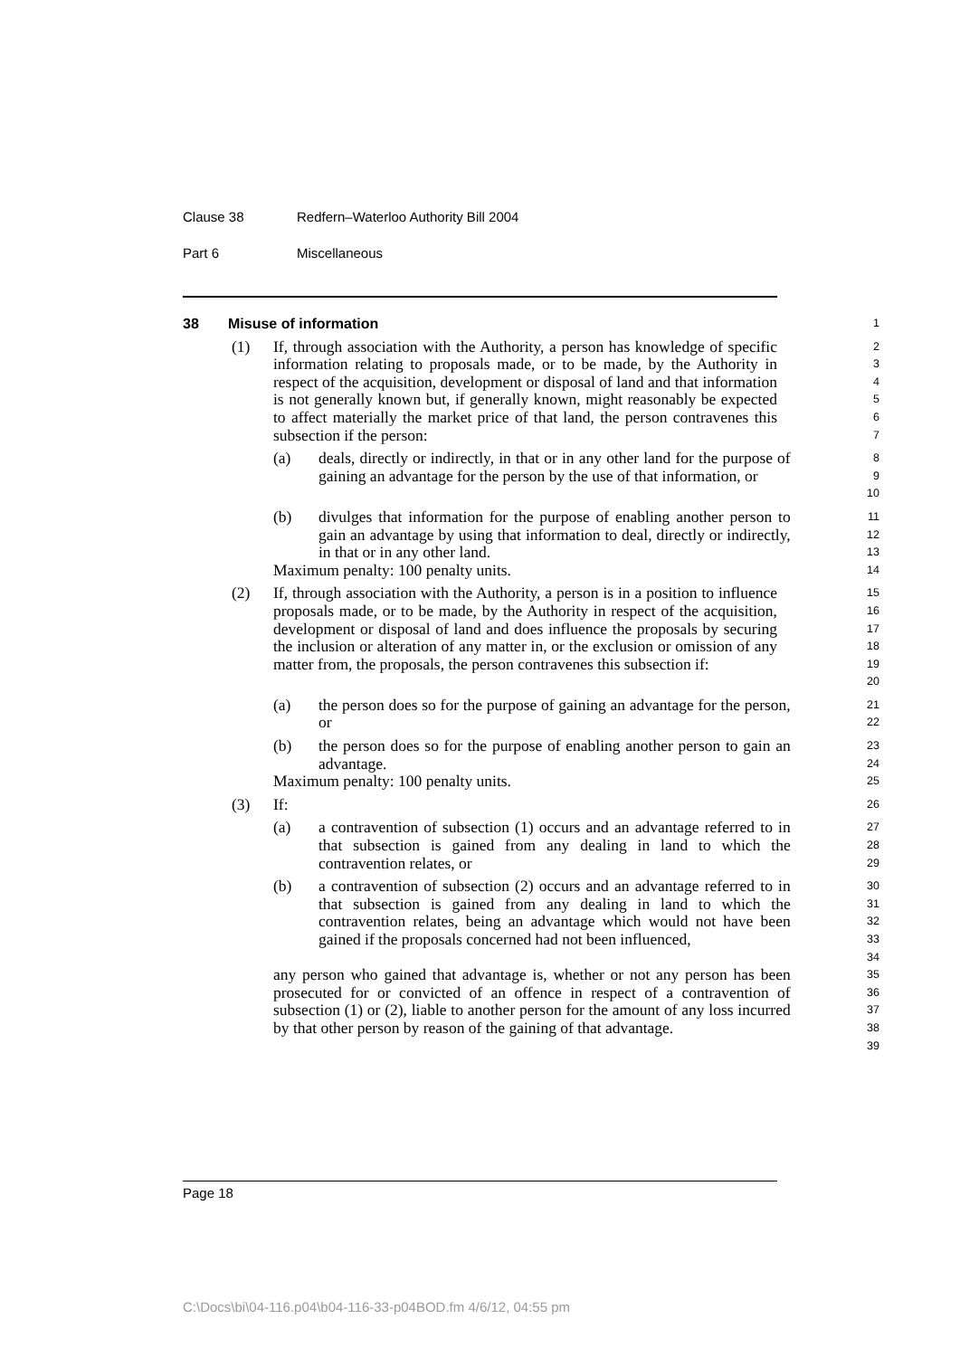Clause 38 Redfern–Waterloo Authority Bill 2004
Part 6 Miscellaneous
38 Misuse of information
1
(1) If, through association with the Authority, a person has knowledge of specific information relating to proposals made, or to be made, by the Authority in respect of the acquisition, development or disposal of land and that information is not generally known but, if generally known, might reasonably be expected to affect materially the market price of that land, the person contravenes this subsection if the person:
2
3
4
5
6
7
(a) deals, directly or indirectly, in that or in any other land for the purpose of gaining an advantage for the person by the use of that information, or
8
9
10
(b) divulges that information for the purpose of enabling another person to gain an advantage by using that information to deal, directly or indirectly, in that or in any other land.
11
12
13
Maximum penalty: 100 penalty units.
14
(2) If, through association with the Authority, a person is in a position to influence proposals made, or to be made, by the Authority in respect of the acquisition, development or disposal of land and does influence the proposals by securing the inclusion or alteration of any matter in, or the exclusion or omission of any matter from, the proposals, the person contravenes this subsection if:
15
16
17
18
19
20
(a) the person does so for the purpose of gaining an advantage for the person, or
21
22
(b) the person does so for the purpose of enabling another person to gain an advantage.
23
24
Maximum penalty: 100 penalty units.
25
(3) If:
26
(a) a contravention of subsection (1) occurs and an advantage referred to in that subsection is gained from any dealing in land to which the contravention relates, or
27
28
29
(b) a contravention of subsection (2) occurs and an advantage referred to in that subsection is gained from any dealing in land to which the contravention relates, being an advantage which would not have been gained if the proposals concerned had not been influenced,
30
31
32
33
34
any person who gained that advantage is, whether or not any person has been prosecuted for or convicted of an offence in respect of a contravention of subsection (1) or (2), liable to another person for the amount of any loss incurred by that other person by reason of the gaining of that advantage.
35
36
37
38
39
Page 18
C:\Docs\bi\04-116.p04\b04-116-33-p04BOD.fm 4/6/12, 04:55 pm